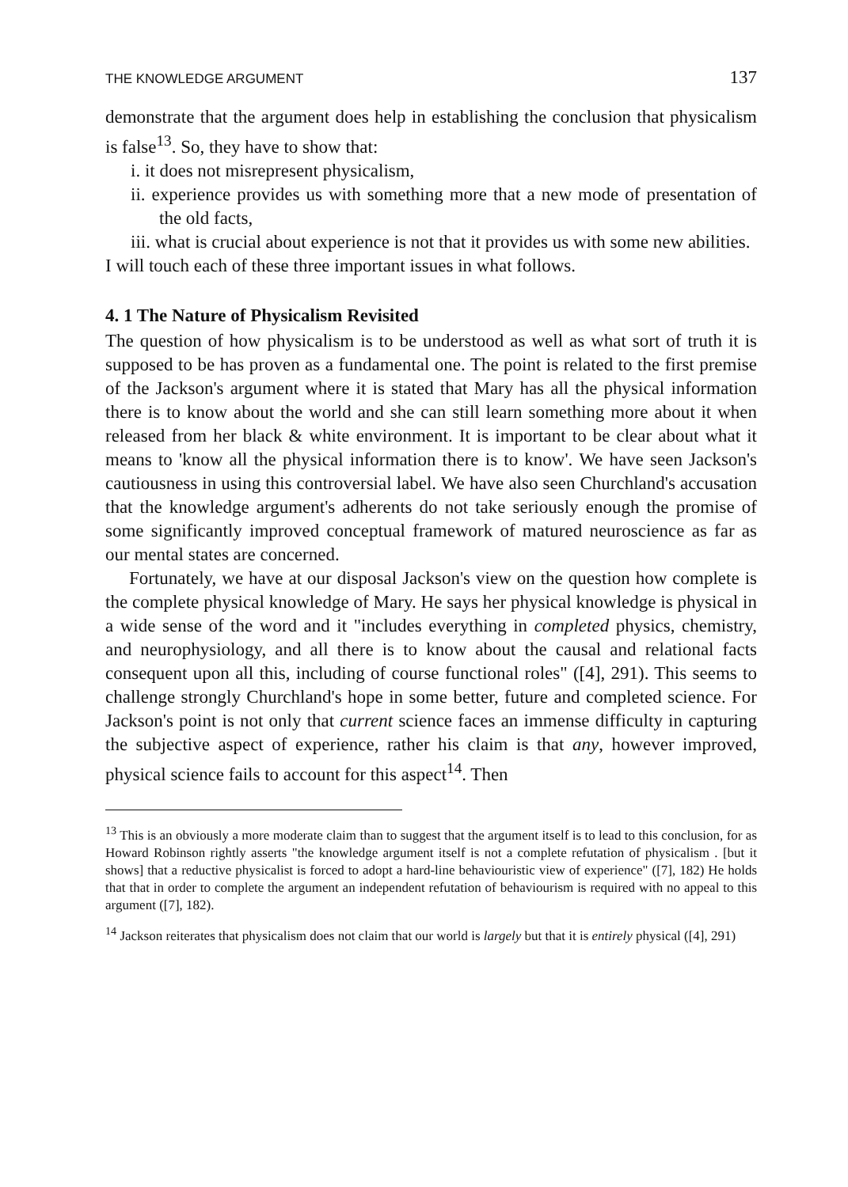THE KNOWLEDGE ARGUMENT 137
demonstrate that the argument does help in establishing the conclusion that physicalism is false<sup>13</sup>. So, they have to show that:
i. it does not misrepresent physicalism,
ii. experience provides us with something more that a new mode of presentation of the old facts,
iii. what is crucial about experience is not that it provides us with some new abilities.
I will touch each of these three important issues in what follows.
4. 1 The Nature of Physicalism Revisited
The question of how physicalism is to be understood as well as what sort of truth it is supposed to be has proven as a fundamental one. The point is related to the first premise of the Jackson's argument where it is stated that Mary has all the physical information there is to know about the world and she can still learn something more about it when released from her black & white environment. It is important to be clear about what it means to 'know all the physical information there is to know'. We have seen Jackson's cautiousness in using this controversial label. We have also seen Churchland's accusation that the knowledge argument's adherents do not take seriously enough the promise of some significantly improved conceptual framework of matured neuroscience as far as our mental states are concerned.
Fortunately, we have at our disposal Jackson's view on the question how complete is the complete physical knowledge of Mary. He says her physical knowledge is physical in a wide sense of the word and it "includes everything in completed physics, chemistry, and neurophysiology, and all there is to know about the causal and relational facts consequent upon all this, including of course functional roles" ([4], 291). This seems to challenge strongly Churchland's hope in some better, future and completed science. For Jackson's point is not only that current science faces an immense difficulty in capturing the subjective aspect of experience, rather his claim is that any, however improved, physical science fails to account for this aspect<sup>14</sup>. Then
<sup>13</sup> This is an obviously a more moderate claim than to suggest that the argument itself is to lead to this conclusion, for as Howard Robinson rightly asserts "the knowledge argument itself is not a complete refutation of physicalism . [but it shows] that a reductive physicalist is forced to adopt a hard-line behaviouristic view of experience" ([7], 182) He holds that that in order to complete the argument an independent refutation of behaviourism is required with no appeal to this argument ([7], 182).
<sup>14</sup> Jackson reiterates that physicalism does not claim that our world is largely but that it is entirely physical ([4], 291)